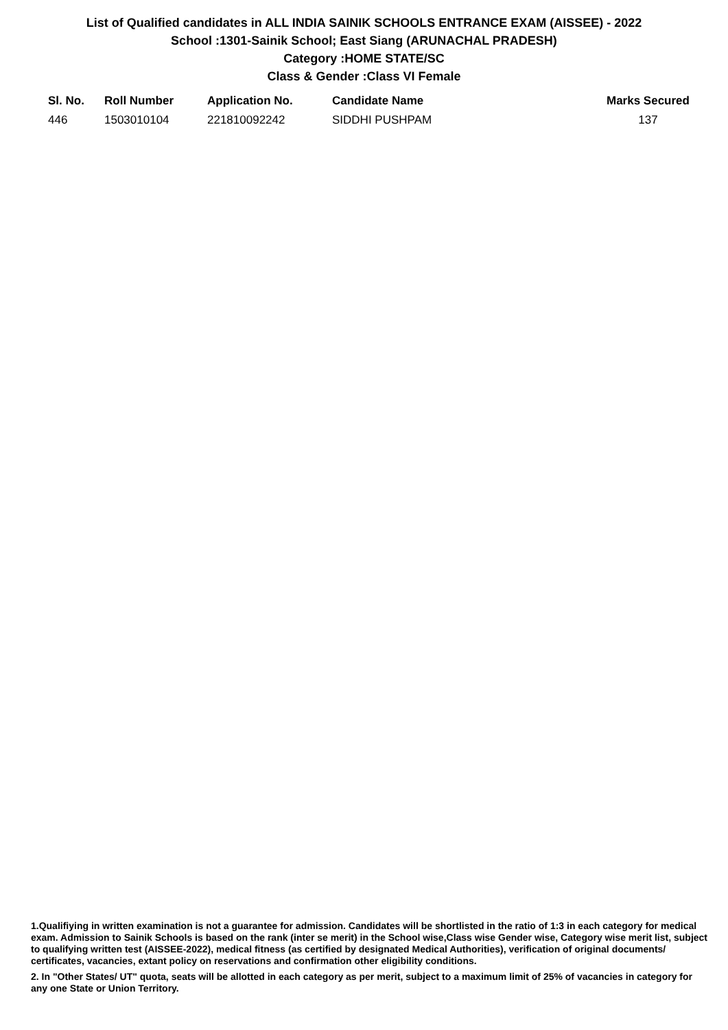List of Qualified candidates in ALL INDIA SAINIK SCHOOLS ENTRANCE EXAM (AISSEE) - 2022
School :1301-Sainik School; East Siang (ARUNACHAL PRADESH)
Category :HOME STATE/SC
Class & Gender :Class VI Female
| Sl. No. | Roll Number | Application No. | Candidate Name | Marks Secured |
| --- | --- | --- | --- | --- |
| 446 | 1503010104 | 221810092242 | SIDDHI PUSHPAM | 137 |
1.Qualifiying in written examination is not a guarantee for admission. Candidates will be shortlisted in the ratio of 1:3 in each category for medical exam. Admission to Sainik Schools is based on the rank (inter se merit) in the School wise,Class wise Gender wise, Category wise merit list, subject to qualifying written test (AISSEE-2022), medical fitness (as certified by designated Medical Authorities), verification of original documents/ certificates, vacancies, extant policy on reservations and confirmation other eligibility conditions.
2. In "Other States/ UT" quota, seats will be allotted in each category as per merit, subject to a maximum limit of 25% of vacancies in category for any one State or Union Territory.